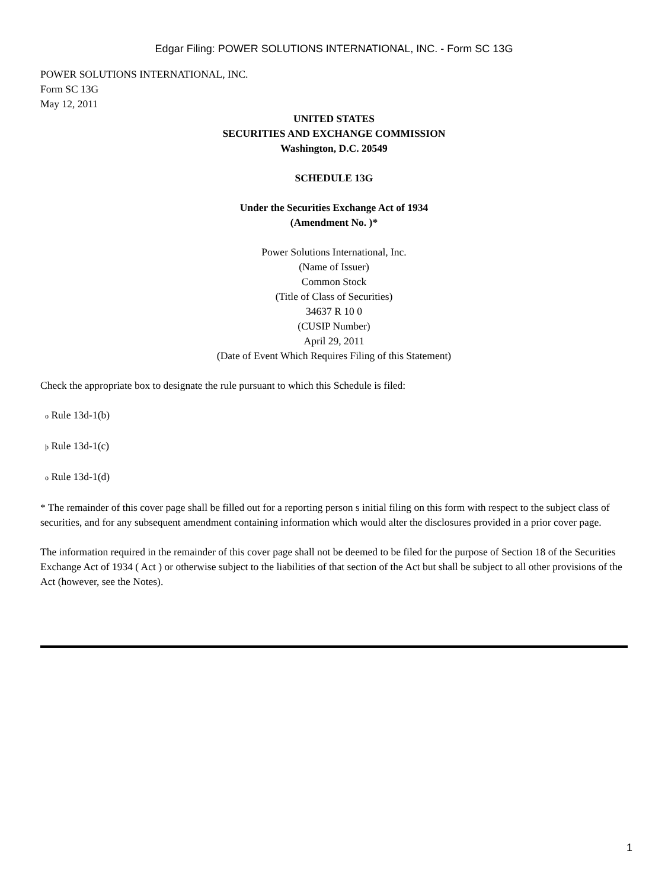Edgar Filing: POWER SOLUTIONS INTERNATIONAL, INC. - Form SC 13G
POWER SOLUTIONS INTERNATIONAL, INC.
Form SC 13G
May 12, 2011
UNITED STATES
SECURITIES AND EXCHANGE COMMISSION
Washington, D.C. 20549
SCHEDULE 13G
Under the Securities Exchange Act of 1934
(Amendment No. )*
Power Solutions International, Inc.
(Name of Issuer)
Common Stock
(Title of Class of Securities)
34637 R 10 0
(CUSIP Number)
April 29, 2011
(Date of Event Which Requires Filing of this Statement)
Check the appropriate box to designate the rule pursuant to which this Schedule is filed:
o Rule 13d-1(b)
þ Rule 13d-1(c)
o Rule 13d-1(d)
* The remainder of this cover page shall be filled out for a reporting person s initial filing on this form with respect to the subject class of securities, and for any subsequent amendment containing information which would alter the disclosures provided in a prior cover page.
The information required in the remainder of this cover page shall not be deemed to be filed for the purpose of Section 18 of the Securities Exchange Act of 1934 ( Act ) or otherwise subject to the liabilities of that section of the Act but shall be subject to all other provisions of the Act (however, see the Notes).
1